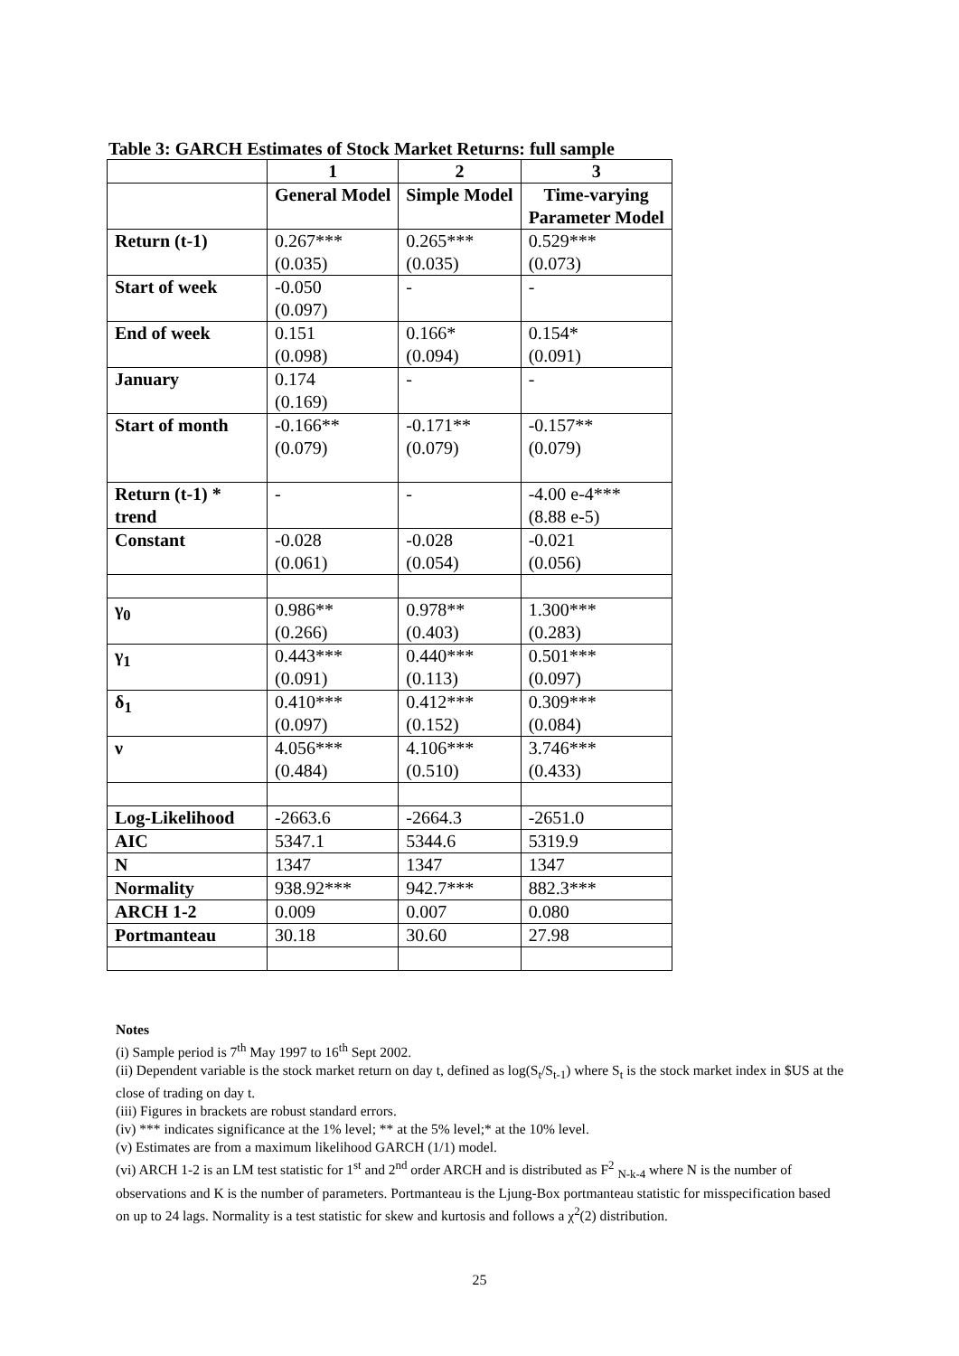Table 3: GARCH Estimates of Stock Market Returns: full sample
| | 1 | 2 | 3 |
| --- | --- | --- | --- |
| | General Model | Simple Model | Time-varying Parameter Model |
| Return (t-1) | 0.267*** (0.035) | 0.265*** (0.035) | 0.529*** (0.073) |
| Start of week | -0.050 (0.097) | - | - |
| End of week | 0.151 (0.098) | 0.166* (0.094) | 0.154* (0.091) |
| January | 0.174 (0.169) | - | - |
| Start of month | -0.166** (0.079) | -0.171** (0.079) | -0.157** (0.079) |
| Return (t-1) * trend | - | - | -4.00 e-4*** (8.88 e-5) |
| Constant | -0.028 (0.061) | -0.028 (0.054) | -0.021 (0.056) |
| γ<sub>0</sub> | 0.986** (0.266) | 0.978** (0.403) | 1.300*** (0.283) |
| γ<sub>1</sub> | 0.443*** (0.091) | 0.440*** (0.113) | 0.501*** (0.097) |
| δ<sub>1</sub> | 0.410*** (0.097) | 0.412*** (0.152) | 0.309*** (0.084) |
| ν | 4.056*** (0.484) | 4.106*** (0.510) | 3.746*** (0.433) |
| Log-Likelihood | -2663.6 | -2664.3 | -2651.0 |
| AIC | 5347.1 | 5344.6 | 5319.9 |
| N | 1347 | 1347 | 1347 |
| Normality | 938.92*** | 942.7*** | 882.3*** |
| ARCH 1-2 | 0.009 | 0.007 | 0.080 |
| Portmanteau | 30.18 | 30.60 | 27.98 |
Notes
(i) Sample period is 7<sup>th</sup> May 1997 to 16<sup>th</sup> Sept 2002.
(ii) Dependent variable is the stock market return on day t, defined as log(S<sub>t</sub>/S<sub>t-1</sub>) where S<sub>t</sub> is the stock market index in $US at the close of trading on day t.
(iii) Figures in brackets are robust standard errors.
(iv) *** indicates significance at the 1% level; ** at the 5% level;* at the 10% level.
(v) Estimates are from a maximum likelihood GARCH (1/1) model.
(vi) ARCH 1-2 is an LM test statistic for 1<sup>st</sup> and 2<sup>nd</sup> order ARCH and is distributed as F<sup>2</sup> <sub>N-k-4</sub> where N is the number of observations and K is the number of parameters. Portmanteau is the Ljung-Box portmanteau statistic for misspecification based on up to 24 lags. Normality is a test statistic for skew and kurtosis and follows a χ<sup>2</sup>(2) distribution.
25